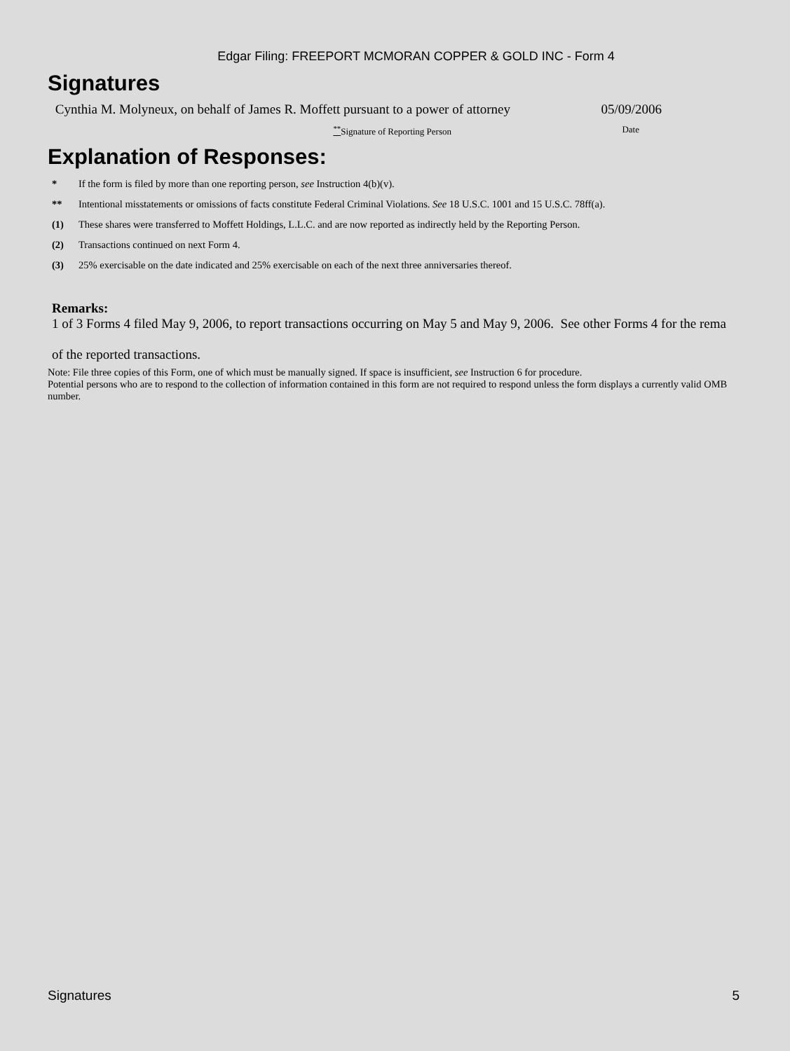Edgar Filing: FREEPORT MCMORAN COPPER & GOLD INC - Form 4
Signatures
Cynthia M. Molyneux, on behalf of James R. Moffett pursuant to a power of attorney
05/09/2006
<sup>**</sup> Signature of Reporting Person Date
Explanation of Responses:
* If the form is filed by more than one reporting person, see Instruction 4(b)(v).
** Intentional misstatements or omissions of facts constitute Federal Criminal Violations. See 18 U.S.C. 1001 and 15 U.S.C. 78ff(a).
(1) These shares were transferred to Moffett Holdings, L.L.C. and are now reported as indirectly held by the Reporting Person.
(2) Transactions continued on next Form 4.
(3) 25% exercisable on the date indicated and 25% exercisable on each of the next three anniversaries thereof.
Remarks:
1 of 3 Forms 4 filed May 9, 2006, to report transactions occurring on May 5 and May 9, 2006. See other Forms 4 for the rema
of the reported transactions.
Note: File three copies of this Form, one of which must be manually signed. If space is insufficient, see Instruction 6 for procedure.
Potential persons who are to respond to the collection of information contained in this form are not required to respond unless the form displays a currently valid OMB number.
Signatures 5